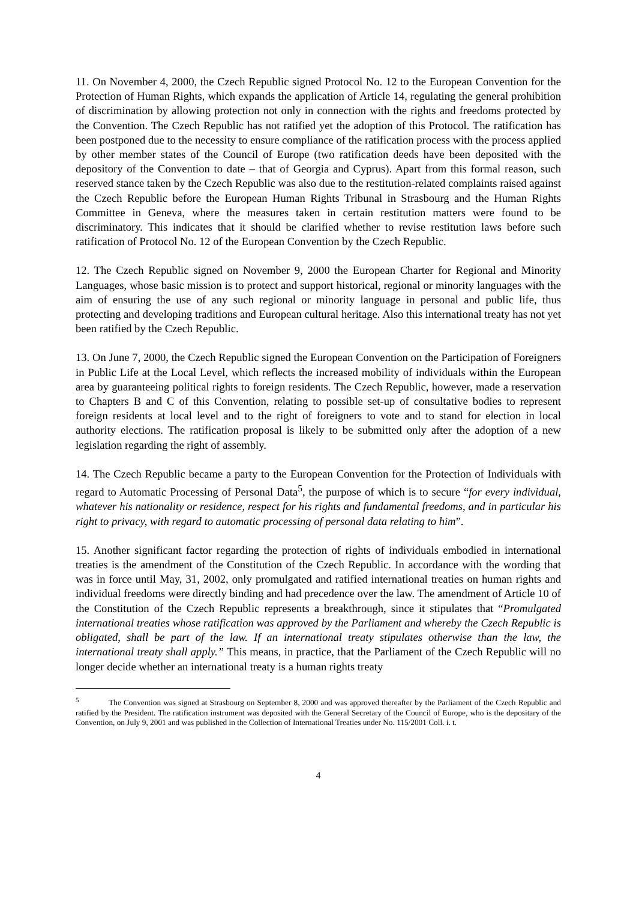11. On November 4, 2000, the Czech Republic signed Protocol No. 12 to the European Convention for the Protection of Human Rights, which expands the application of Article 14, regulating the general prohibition of discrimination by allowing protection not only in connection with the rights and freedoms protected by the Convention. The Czech Republic has not ratified yet the adoption of this Protocol. The ratification has been postponed due to the necessity to ensure compliance of the ratification process with the process applied by other member states of the Council of Europe (two ratification deeds have been deposited with the depository of the Convention to date – that of Georgia and Cyprus). Apart from this formal reason, such reserved stance taken by the Czech Republic was also due to the restitution-related complaints raised against the Czech Republic before the European Human Rights Tribunal in Strasbourg and the Human Rights Committee in Geneva, where the measures taken in certain restitution matters were found to be discriminatory. This indicates that it should be clarified whether to revise restitution laws before such ratification of Protocol No. 12 of the European Convention by the Czech Republic.
12. The Czech Republic signed on November 9, 2000 the European Charter for Regional and Minority Languages, whose basic mission is to protect and support historical, regional or minority languages with the aim of ensuring the use of any such regional or minority language in personal and public life, thus protecting and developing traditions and European cultural heritage. Also this international treaty has not yet been ratified by the Czech Republic.
13. On June 7, 2000, the Czech Republic signed the European Convention on the Participation of Foreigners in Public Life at the Local Level, which reflects the increased mobility of individuals within the European area by guaranteeing political rights to foreign residents. The Czech Republic, however, made a reservation to Chapters B and C of this Convention, relating to possible set-up of consultative bodies to represent foreign residents at local level and to the right of foreigners to vote and to stand for election in local authority elections. The ratification proposal is likely to be submitted only after the adoption of a new legislation regarding the right of assembly.
14. The Czech Republic became a party to the European Convention for the Protection of Individuals with regard to Automatic Processing of Personal Data<sup>5</sup>, the purpose of which is to secure “for every individual, whatever his nationality or residence, respect for his rights and fundamental freedoms, and in particular his right to privacy, with regard to automatic processing of personal data relating to him”.
15. Another significant factor regarding the protection of rights of individuals embodied in international treaties is the amendment of the Constitution of the Czech Republic. In accordance with the wording that was in force until May, 31, 2002, only promulgated and ratified international treaties on human rights and individual freedoms were directly binding and had precedence over the law. The amendment of Article 10 of the Constitution of the Czech Republic represents a breakthrough, since it stipulates that “Promulgated international treaties whose ratification was approved by the Parliament and whereby the Czech Republic is obligated, shall be part of the law. If an international treaty stipulates otherwise than the law, the international treaty shall apply.” This means, in practice, that the Parliament of the Czech Republic will no longer decide whether an international treaty is a human rights treaty
<sup>5</sup> The Convention was signed at Strasbourg on September 8, 2000 and was approved thereafter by the Parliament of the Czech Republic and ratified by the President. The ratification instrument was deposited with the General Secretary of the Council of Europe, who is the depositary of the Convention, on July 9, 2001 and was published in the Collection of International Treaties under No. 115/2001 Coll. i. t.
4